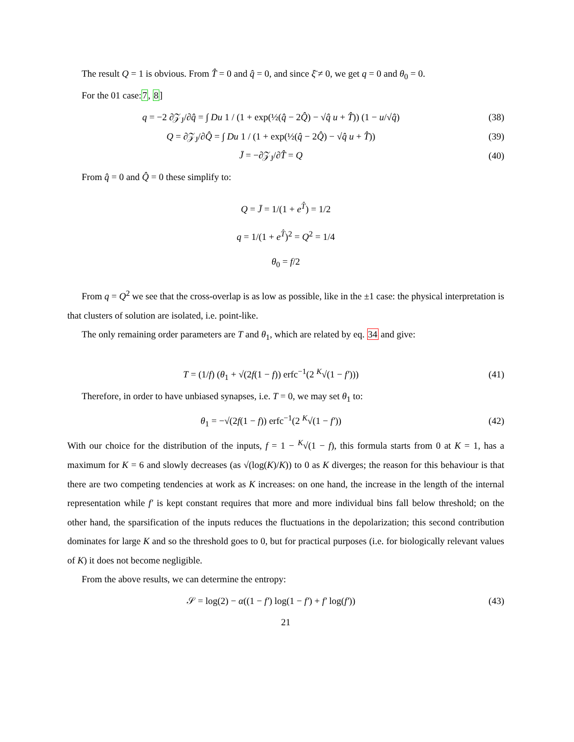The result Q = 1 is obvious. From T̂ = 0 and q̂ = 0, and since ξ̄ ≠ 0, we get q = 0 and θ<sub>0</sub> = 0.
For the 01 case:7, 8]
q = −2 ∂𝒵<sub>J</sub>/∂q̂ = ∫ Du 1 / (1 + exp(½(q̂ − 2Q̂) − √q̂ u + T̂)) (1 − u/√q̂)
(38)
Q = ∂𝒵<sub>J</sub>/∂Q̂ = ∫ Du 1 / (1 + exp(½(q̂ − 2Q̂) − √q̂ u + T̂))
(39)
J̄ = −∂𝒵<sub>J</sub>/∂T̂ = Q (40)
From q̂ = 0 and Q̂ = 0 these simplify to:
Q = J̄ = 1/(1 + e<sup>T̂</sup>) = 1/2
q = 1/(1 + e<sup>T̂</sup>)<sup>2</sup> = Q<sup>2</sup> = 1/4
θ<sub>0</sub> = f/2
From q = Q<sup>2</sup> we see that the cross-overlap is as low as possible, like in the ±1 case: the physical interpretation is that clusters of solution are isolated, i.e. point-like.
The only remaining order parameters are T and θ<sub>1</sub>, which are related by eq. 34 and give:
T = (1/f) (θ<sub>1</sub> + √(2f(1 − f)) erfc<sup>−1</sup>(2 <sup>K</sup>√(1 − f′)))
(41)
Therefore, in order to have unbiased synapses, i.e. T = 0, we may set θ<sub>1</sub> to:
θ<sub>1</sub> = −√(2f(1 − f)) erfc<sup>−1</sup>(2 <sup>K</sup>√(1 − f′))
(42)
With our choice for the distribution of the inputs, f = 1 − <sup>K</sup>√(1 − f), this formula starts from 0 at K = 1, has a maximum for K = 6 and slowly decreases (as √(log(K)/K)) to 0 as K diverges; the reason for this behaviour is that there are two competing tendencies at work as K increases: on one hand, the increase in the length of the internal representation while f′ is kept constant requires that more and more individual bins fall below threshold; on the other hand, the sparsification of the inputs reduces the fluctuations in the depolarization; this second contribution dominates for large K and so the threshold goes to 0, but for practical purposes (i.e. for biologically relevant values of K) it does not become negligible.
From the above results, we can determine the entropy:
𝒮 = log(2) − α((1 − f′) log(1 − f′) + f′ log(f′))
(43)
21